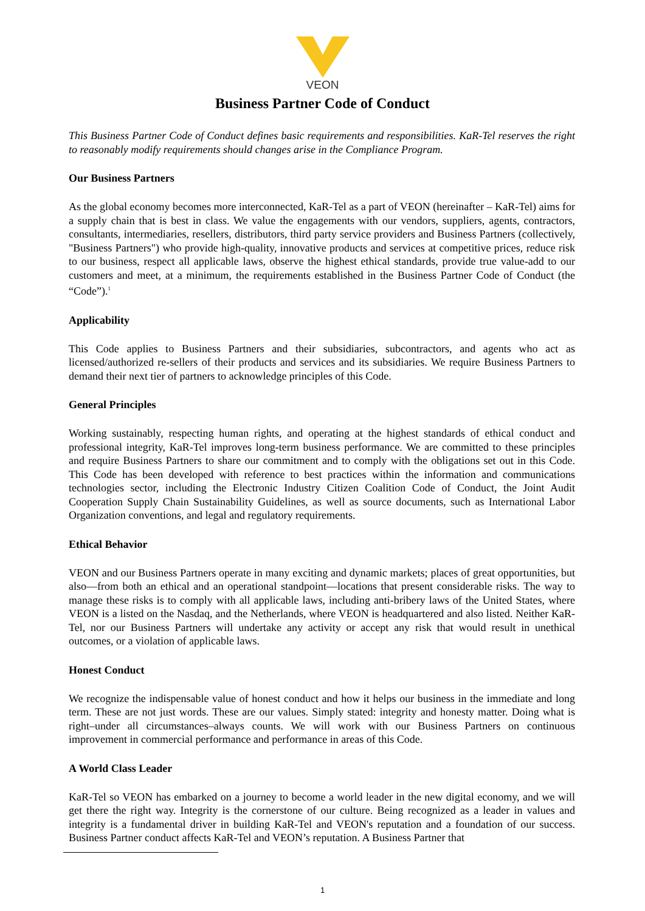VEON
Business Partner Code of Conduct
This Business Partner Code of Conduct defines basic requirements and responsibilities. KaR-Tel reserves the right to reasonably modify requirements should changes arise in the Compliance Program.
Our Business Partners
As the global economy becomes more interconnected, KaR-Tel as a part of VEON (hereinafter – KaR-Tel) aims for a supply chain that is best in class. We value the engagements with our vendors, suppliers, agents, contractors, consultants, intermediaries, resellers, distributors, third party service providers and Business Partners (collectively, "Business Partners") who provide high-quality, innovative products and services at competitive prices, reduce risk to our business, respect all applicable laws, observe the highest ethical standards, provide true value-add to our customers and meet, at a minimum, the requirements established in the Business Partner Code of Conduct (the “Code”).<sup>1</sup>
Applicability
This Code applies to Business Partners and their subsidiaries, subcontractors, and agents who act as licensed/authorized re-sellers of their products and services and its subsidiaries. We require Business Partners to demand their next tier of partners to acknowledge principles of this Code.
General Principles
Working sustainably, respecting human rights, and operating at the highest standards of ethical conduct and professional integrity, KaR-Tel improves long-term business performance. We are committed to these principles and require Business Partners to share our commitment and to comply with the obligations set out in this Code. This Code has been developed with reference to best practices within the information and communications technologies sector, including the Electronic Industry Citizen Coalition Code of Conduct, the Joint Audit Cooperation Supply Chain Sustainability Guidelines, as well as source documents, such as International Labor Organization conventions, and legal and regulatory requirements.
Ethical Behavior
VEON and our Business Partners operate in many exciting and dynamic markets; places of great opportunities, but also—from both an ethical and an operational standpoint—locations that present considerable risks. The way to manage these risks is to comply with all applicable laws, including anti-bribery laws of the United States, where VEON is a listed on the Nasdaq, and the Netherlands, where VEON is headquartered and also listed. Neither KaR-Tel, nor our Business Partners will undertake any activity or accept any risk that would result in unethical outcomes, or a violation of applicable laws.
Honest Conduct
We recognize the indispensable value of honest conduct and how it helps our business in the immediate and long term. These are not just words. These are our values. Simply stated: integrity and honesty matter. Doing what is right–under all circumstances–always counts. We will work with our Business Partners on continuous improvement in commercial performance and performance in areas of this Code.
A World Class Leader
KaR-Tel so VEON has embarked on a journey to become a world leader in the new digital economy, and we will get there the right way. Integrity is the cornerstone of our culture. Being recognized as a leader in values and integrity is a fundamental driver in building KaR-Tel and VEON's reputation and a foundation of our success. Business Partner conduct affects KaR-Tel and VEON’s reputation. A Business Partner that
1